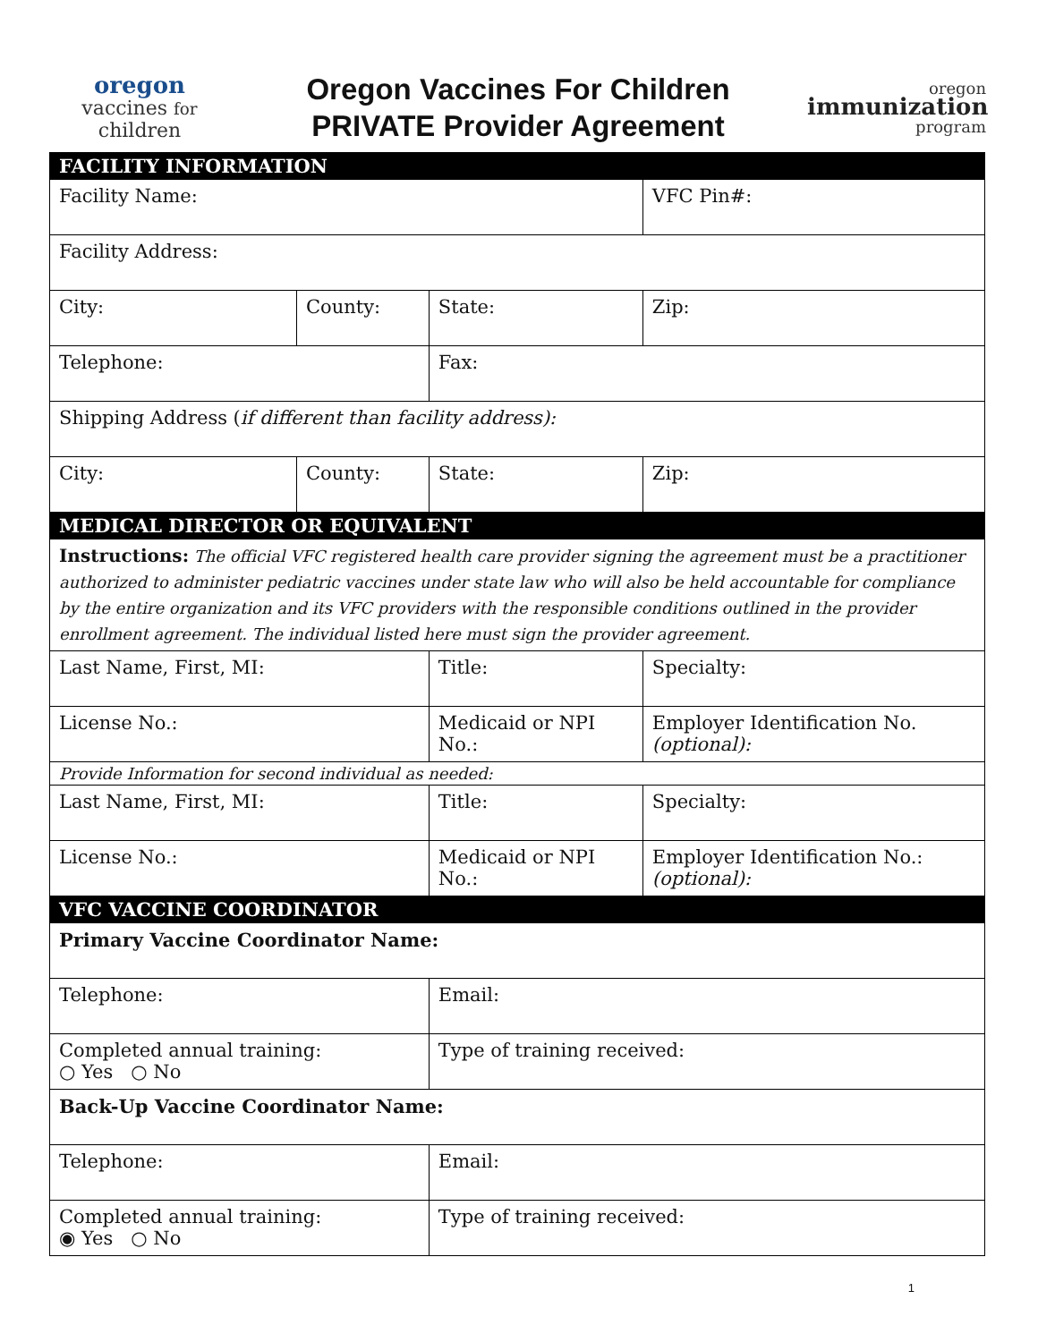oregon
vaccines for children
Oregon Vaccines For Children
PRIVATE Provider Agreement
oregon
immunization
program
| FACILITY INFORMATION | | | | |
| Facility Name: | | | | VFC Pin#: |
| Facility Address: | | | | |
| City: | County: | | State: | Zip: |
| Telephone: | | | Fax: | |
| Shipping Address ( if different than facility address): | | | | |
| City: | County: | | State: | Zip: |
| MEDICAL DIRECTOR OR EQUIVALENT | | | | |
| Instructions: The official VFC registered health care provider signing the agreement must be a practitioner authorized to administer pediatric vaccines under state law who will also be held accountable for compliance by the entire organization and its VFC providers with the responsible conditions outlined in the provider enrollment agreement. The individual listed here must sign the provider agreement. | | | | |
| Last Name, First, MI: | | Title: | | Specialty: |
| License No.: | | Medicaid or NPI No.: | | Employer Identification No. (optional): |
| Provide Information for second individual as needed: | | | | |
| Last Name, First, MI: | | Title: | | Specialty: |
| License No.: | | Medicaid or NPI No.: | | Employer Identification No.: (optional): |
| VFC VACCINE COORDINATOR | | | | |
| Primary Vaccine Coordinator Name: | | | | |
| Telephone: | | Email: | | |
| Completed annual training: ○ Yes ○ No | | Type of training received: | | |
| Back-Up Vaccine Coordinator Name: | | | | |
| Telephone: | | Email: | | |
| Completed annual training: ◉ Yes ○ No | | Type of training received: | | |
1